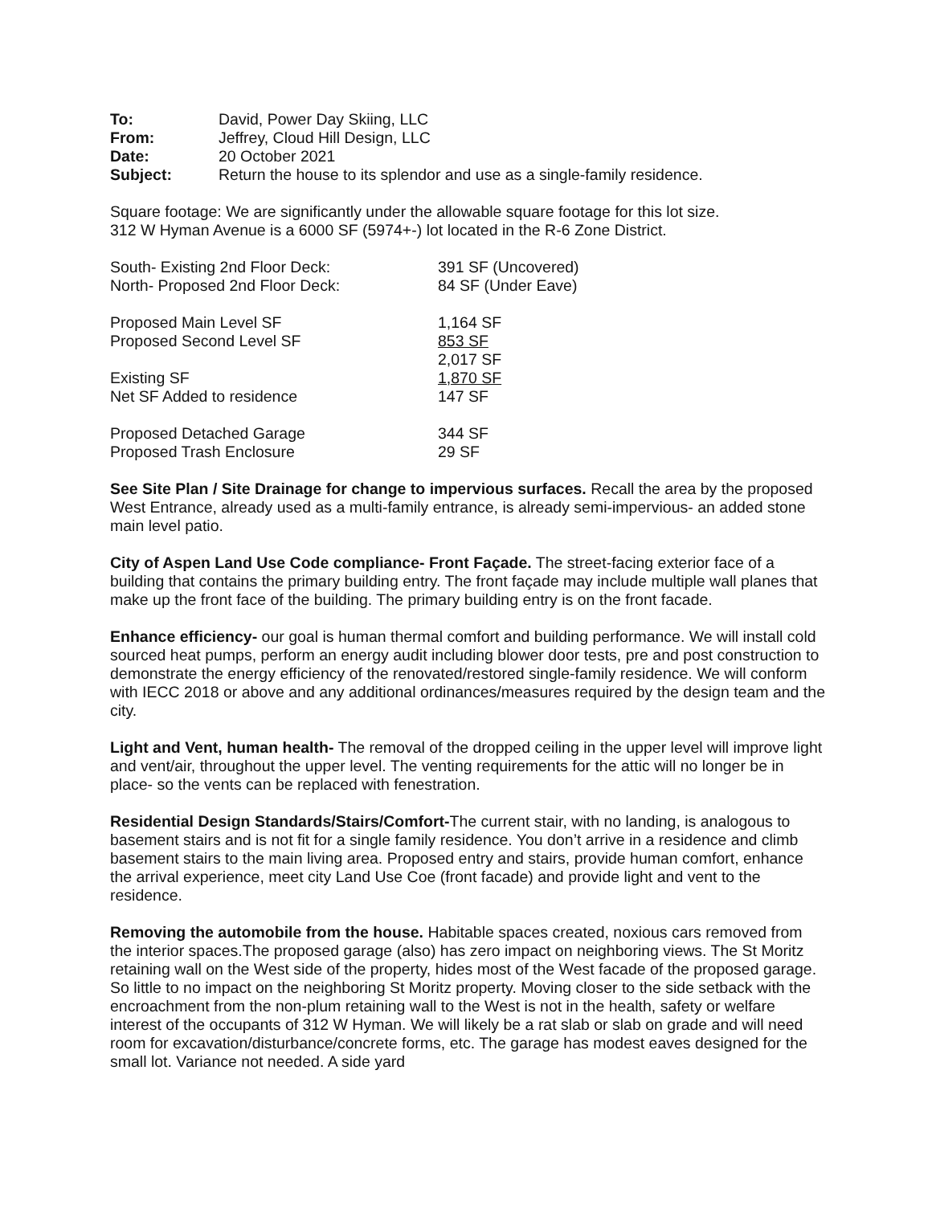| To: | David, Power Day Skiing, LLC |
| From: | Jeffrey, Cloud Hill Design, LLC |
| Date: | 20 October 2021 |
| Subject: | Return the house to its splendor and use as a single-family residence. |
Square footage: We are significantly under the allowable square footage for this lot size.
312 W Hyman Avenue is a 6000 SF (5974+-) lot located in the R-6 Zone District.
| South- Existing 2nd Floor Deck: | 391 SF (Uncovered) |
| North- Proposed 2nd Floor Deck: | 84 SF (Under Eave) |
| Proposed Main Level SF | 1,164 SF |
| Proposed Second Level SF | 853 SF |
| | 2,017 SF |
| Existing SF | 1,870 SF |
| Net SF Added to residence | 147 SF |
| Proposed Detached Garage | 344 SF |
| Proposed Trash Enclosure | 29 SF |
See Site Plan / Site Drainage for change to impervious surfaces. Recall the area by the proposed West Entrance, already used as a multi-family entrance, is already semi-impervious- an added stone main level patio.
City of Aspen Land Use Code compliance- Front Façade. The street-facing exterior face of a building that contains the primary building entry. The front façade may include multiple wall planes that make up the front face of the building. The primary building entry is on the front facade.
Enhance efficiency- our goal is human thermal comfort and building performance. We will install cold sourced heat pumps, perform an energy audit including blower door tests, pre and post construction to demonstrate the energy efficiency of the renovated/restored single-family residence. We will conform with IECC 2018 or above and any additional ordinances/measures required by the design team and the city.
Light and Vent, human health- The removal of the dropped ceiling in the upper level will improve light and vent/air, throughout the upper level. The venting requirements for the attic will no longer be in place- so the vents can be replaced with fenestration.
Residential Design Standards/Stairs/Comfort-The current stair, with no landing, is analogous to basement stairs and is not fit for a single family residence. You don’t arrive in a residence and climb basement stairs to the main living area. Proposed entry and stairs, provide human comfort, enhance the arrival experience, meet city Land Use Coe (front facade) and provide light and vent to the residence.
Removing the automobile from the house. Habitable spaces created, noxious cars removed from the interior spaces.The proposed garage (also) has zero impact on neighboring views. The St Moritz retaining wall on the West side of the property, hides most of the West facade of the proposed garage. So little to no impact on the neighboring St Moritz property. Moving closer to the side setback with the encroachment from the non-plum retaining wall to the West is not in the health, safety or welfare interest of the occupants of 312 W Hyman. We will likely be a rat slab or slab on grade and will need room for excavation/disturbance/concrete forms, etc. The garage has modest eaves designed for the small lot. Variance not needed. A side yard